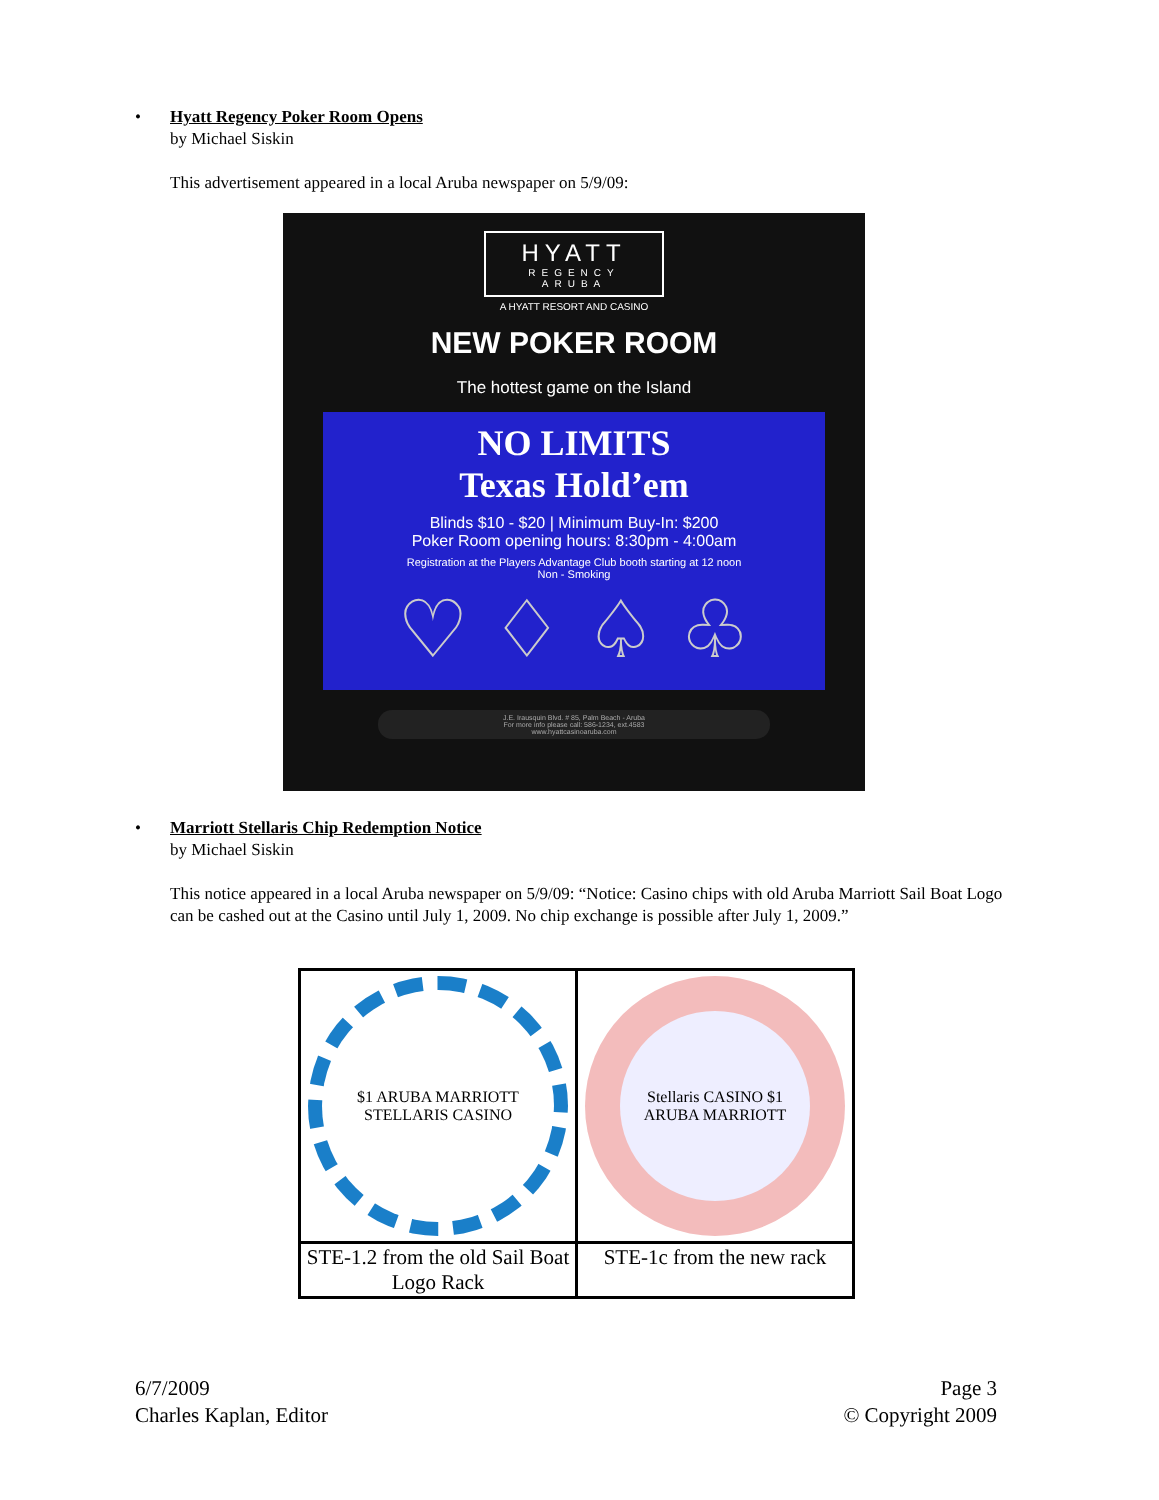•
Hyatt Regency Poker Room Opens
by Michael Siskin
This advertisement appeared in a local Aruba newspaper on 5/9/09:
HYATT
REGENCY
ARUBA
A HYATT RESORT AND CASINO
NEW POKER ROOM
The hottest game on the Island
NO LIMITS
Texas Hold’em
Blinds $10 - $20 | Minimum Buy-In: $200
Poker Room opening hours: 8:30pm - 4:00am
Registration at the Players Advantage Club booth starting at 12 noon
Non - Smoking
♡ ♢ ♤ ♧
J.E. Irausquin Blvd. # 85, Palm Beach - Aruba
For more info please call: 586-1234, ext.4583
www.hyattcasinoaruba.com
•
Marriott Stellaris Chip Redemption Notice
by Michael Siskin
This notice appeared in a local Aruba newspaper on 5/9/09: “Notice: Casino chips with old Aruba Marriott Sail Boat Logo can be cashed out at the Casino until July 1, 2009. No chip exchange is possible after July 1, 2009.”
| $1 ARUBA MARRIOTT STELLARIS CASINO | Stellaris CASINO $1 ARUBA MARRIOTT |
| STE-1.2 from the old Sail Boat Logo Rack | STE-1c from the new rack |
6/7/2009
Charles Kaplan, Editor
Page 3
© Copyright 2009